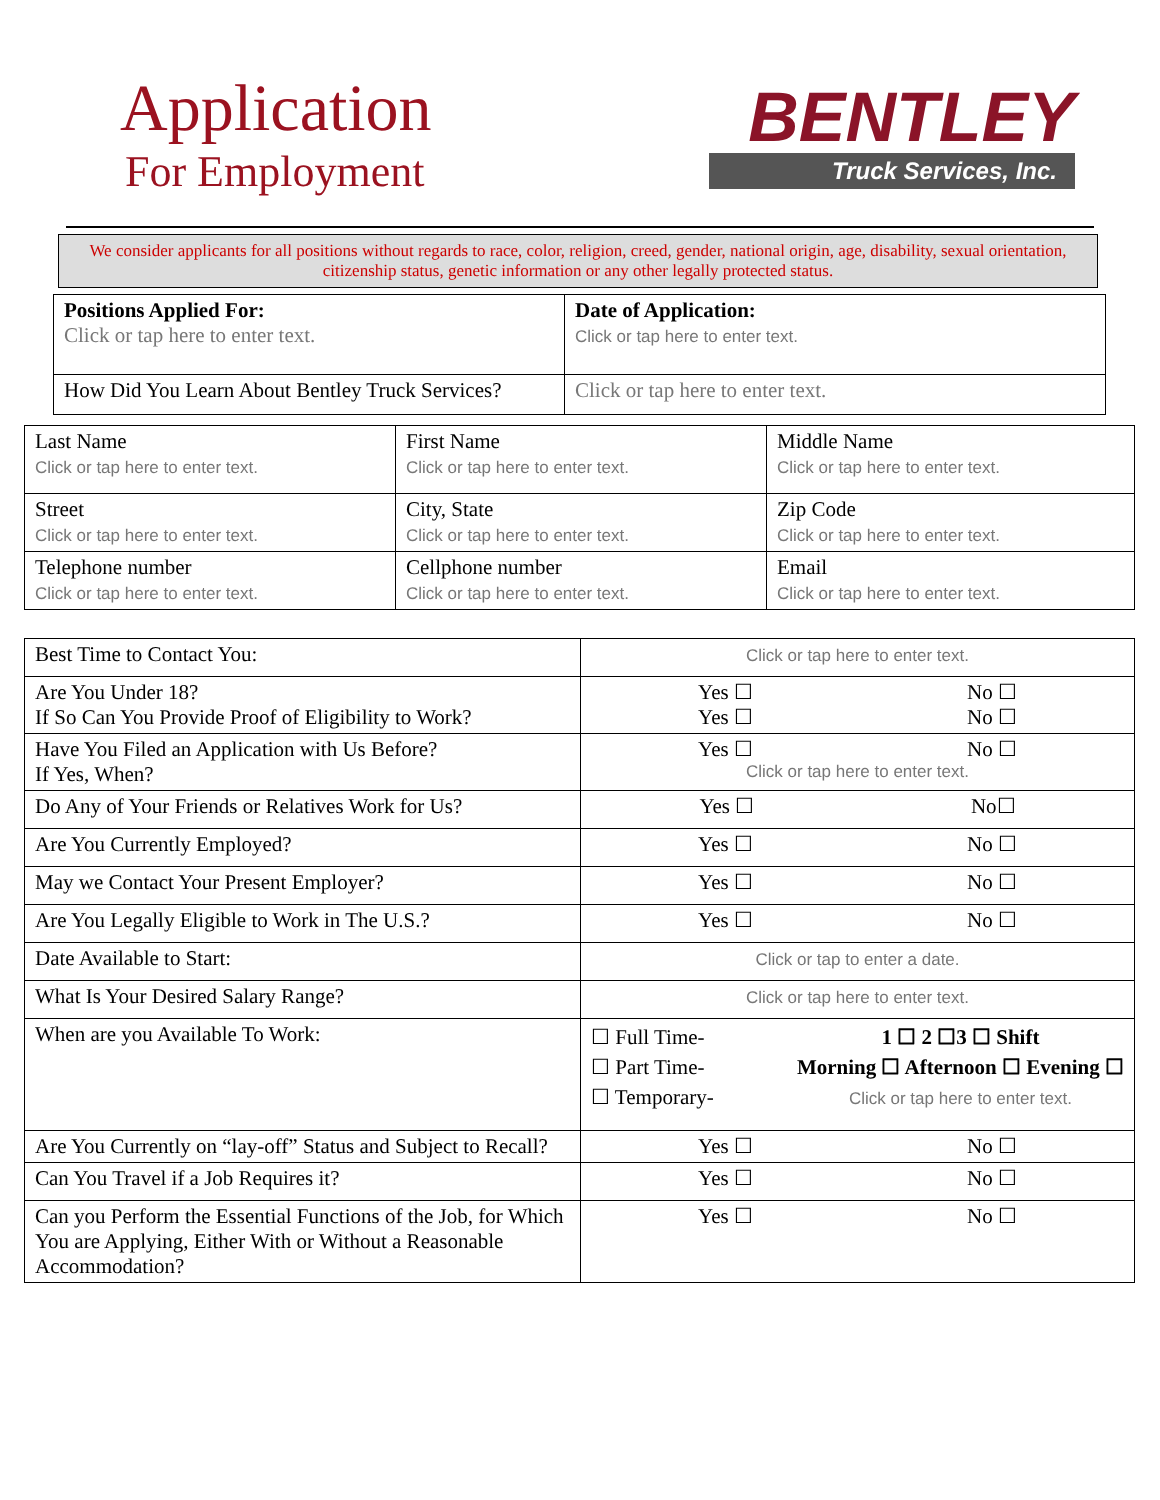Application
For Employment
BENTLEY
Truck Services, Inc.
We consider applicants for all positions without regards to race, color, religion, creed, gender, national origin, age, disability, sexual orientation, citizenship status, genetic information or any other legally protected status.
| Positions Applied For: Click or tap here to enter text. | Date of Application: Click or tap here to enter text. |
| How Did You Learn About Bentley Truck Services? | Click or tap here to enter text. |
| Last Name Click or tap here to enter text. | First Name Click or tap here to enter text. | Middle Name Click or tap here to enter text. |
| Street Click or tap here to enter text. | City, State Click or tap here to enter text. | Zip Code Click or tap here to enter text. |
| Telephone number Click or tap here to enter text. | Cellphone number Click or tap here to enter text. | Email Click or tap here to enter text. |
| Best Time to Contact You: | Click or tap here to enter text. |
| Are You Under 18? If So Can You Provide Proof of Eligibility to Work? | Yes ☐ No ☐ Yes ☐ No ☐ |
| Have You Filed an Application with Us Before? If Yes, When? | Yes ☐ No ☐ Click or tap here to enter text. |
| Do Any of Your Friends or Relatives Work for Us? | Yes ☐ No☐ |
| Are You Currently Employed? | Yes ☐ No ☐ |
| May we Contact Your Present Employer? | Yes ☐ No ☐ |
| Are You Legally Eligible to Work in The U.S.? | Yes ☐ No ☐ |
| Date Available to Start: | Click or tap to enter a date. |
| What Is Your Desired Salary Range? | Click or tap here to enter text. |
| When are you Available To Work: | ☐ Full Time- ☐ Part Time- ☐ Temporary- 1 ☐ 2 ☐3 ☐ Shift Morning ☐ Afternoon ☐ Evening ☐ Click or tap here to enter text. |
| Are You Currently on “lay-off” Status and Subject to Recall? | Yes ☐ No ☐ |
| Can You Travel if a Job Requires it? | Yes ☐ No ☐ |
| Can you Perform the Essential Functions of the Job, for Which You are Applying, Either With or Without a Reasonable Accommodation? | Yes ☐ No ☐ |